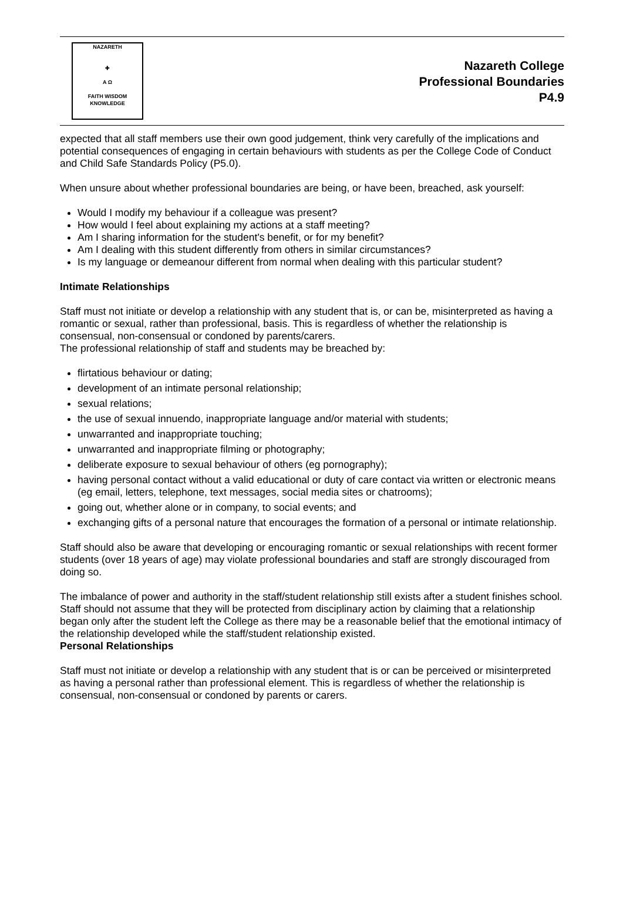NAZARETH
✚
A Ω
FAITH WISDOM KNOWLEDGE
Nazareth College
Professional Boundaries
P4.9
expected that all staff members use their own good judgement, think very carefully of the implications and potential consequences of engaging in certain behaviours with students as per the College Code of Conduct and Child Safe Standards Policy (P5.0).
When unsure about whether professional boundaries are being, or have been, breached, ask yourself:
Would I modify my behaviour if a colleague was present?
How would I feel about explaining my actions at a staff meeting?
Am I sharing information for the student's benefit, or for my benefit?
Am I dealing with this student differently from others in similar circumstances?
Is my language or demeanour different from normal when dealing with this particular student?
Intimate Relationships
Staff must not initiate or develop a relationship with any student that is, or can be, misinterpreted as having a romantic or sexual, rather than professional, basis. This is regardless of whether the relationship is consensual, non-consensual or condoned by parents/carers.
The professional relationship of staff and students may be breached by:
flirtatious behaviour or dating;
development of an intimate personal relationship;
sexual relations;
the use of sexual innuendo, inappropriate language and/or material with students;
unwarranted and inappropriate touching;
unwarranted and inappropriate filming or photography;
deliberate exposure to sexual behaviour of others (eg pornography);
having personal contact without a valid educational or duty of care contact via written or electronic means (eg email, letters, telephone, text messages, social media sites or chatrooms);
going out, whether alone or in company, to social events; and
exchanging gifts of a personal nature that encourages the formation of a personal or intimate relationship.
Staff should also be aware that developing or encouraging romantic or sexual relationships with recent former students (over 18 years of age) may violate professional boundaries and staff are strongly discouraged from doing so.
The imbalance of power and authority in the staff/student relationship still exists after a student finishes school. Staff should not assume that they will be protected from disciplinary action by claiming that a relationship began only after the student left the College as there may be a reasonable belief that the emotional intimacy of the relationship developed while the staff/student relationship existed.
Personal Relationships
Staff must not initiate or develop a relationship with any student that is or can be perceived or misinterpreted as having a personal rather than professional element. This is regardless of whether the relationship is consensual, non-consensual or condoned by parents or carers.